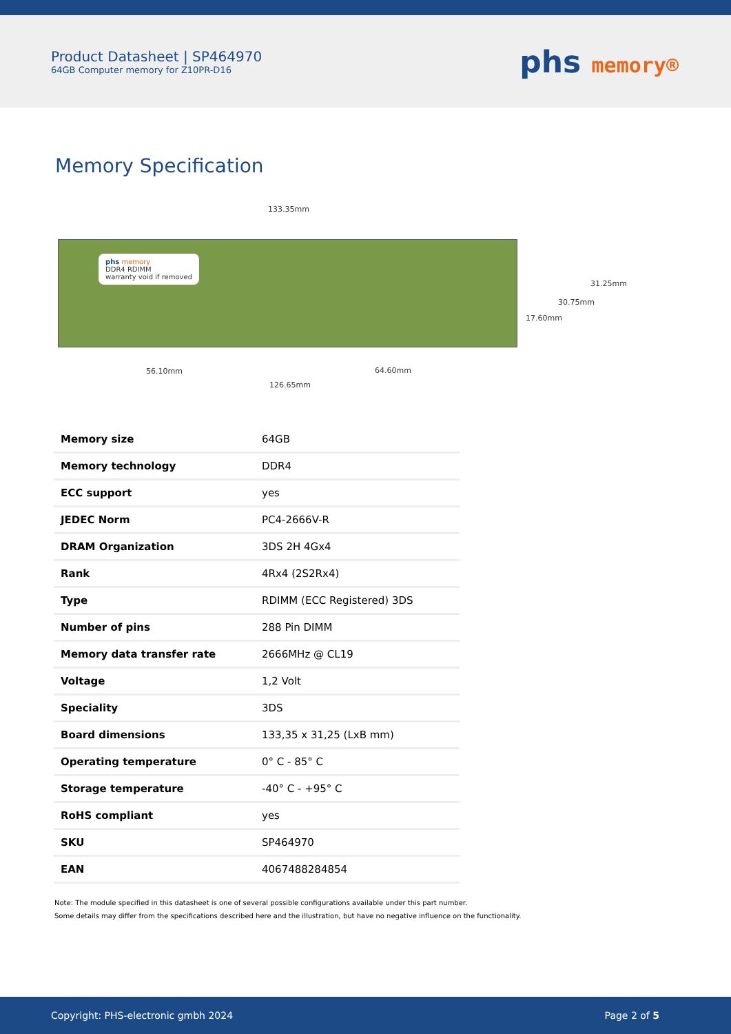Product Datasheet | SP464970
64GB Computer memory for Z10PR-D16
phs memory®
Memory Specification
133.35mm
phs memory
DDR4 RDIMM
warranty void if removed
31.25mm
30.75mm
17.60mm
56.10mm 64.60mm
126.65mm
| Memory size | 64GB |
| Memory technology | DDR4 |
| ECC support | yes |
| JEDEC Norm | PC4-2666V-R |
| DRAM Organization | 3DS 2H 4Gx4 |
| Rank | 4Rx4 (2S2Rx4) |
| Type | RDIMM (ECC Registered) 3DS |
| Number of pins | 288 Pin DIMM |
| Memory data transfer rate | 2666MHz @ CL19 |
| Voltage | 1,2 Volt |
| Speciality | 3DS |
| Board dimensions | 133,35 x 31,25 (LxB mm) |
| Operating temperature | 0° C - 85° C |
| Storage temperature | -40° C - +95° C |
| RoHS compliant | yes |
| SKU | SP464970 |
| EAN | 4067488284854 |
Note: The module specified in this datasheet is one of several possible configurations available under this part number.
Some details may differ from the specifications described here and the illustration, but have no negative influence on the functionality.
Copyright: PHS-electronic gmbh 2024 Page 2 of 5